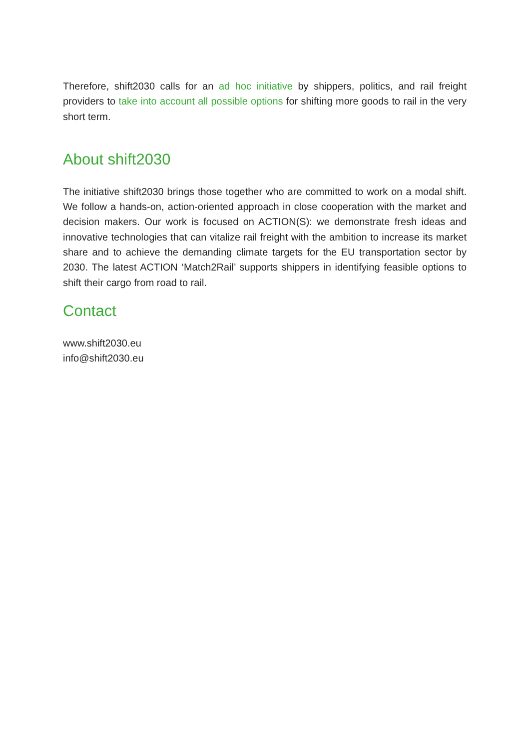Therefore, shift2030 calls for an ad hoc initiative by shippers, politics, and rail freight providers to take into account all possible options for shifting more goods to rail in the very short term.
About shift2030
The initiative shift2030 brings those together who are committed to work on a modal shift. We follow a hands-on, action-oriented approach in close cooperation with the market and decision makers. Our work is focused on ACTION(S): we demonstrate fresh ideas and innovative technologies that can vitalize rail freight with the ambition to increase its market share and to achieve the demanding climate targets for the EU transportation sector by 2030. The latest ACTION ‘Match2Rail’ supports shippers in identifying feasible options to shift their cargo from road to rail.
Contact
www.shift2030.eu
info@shift2030.eu